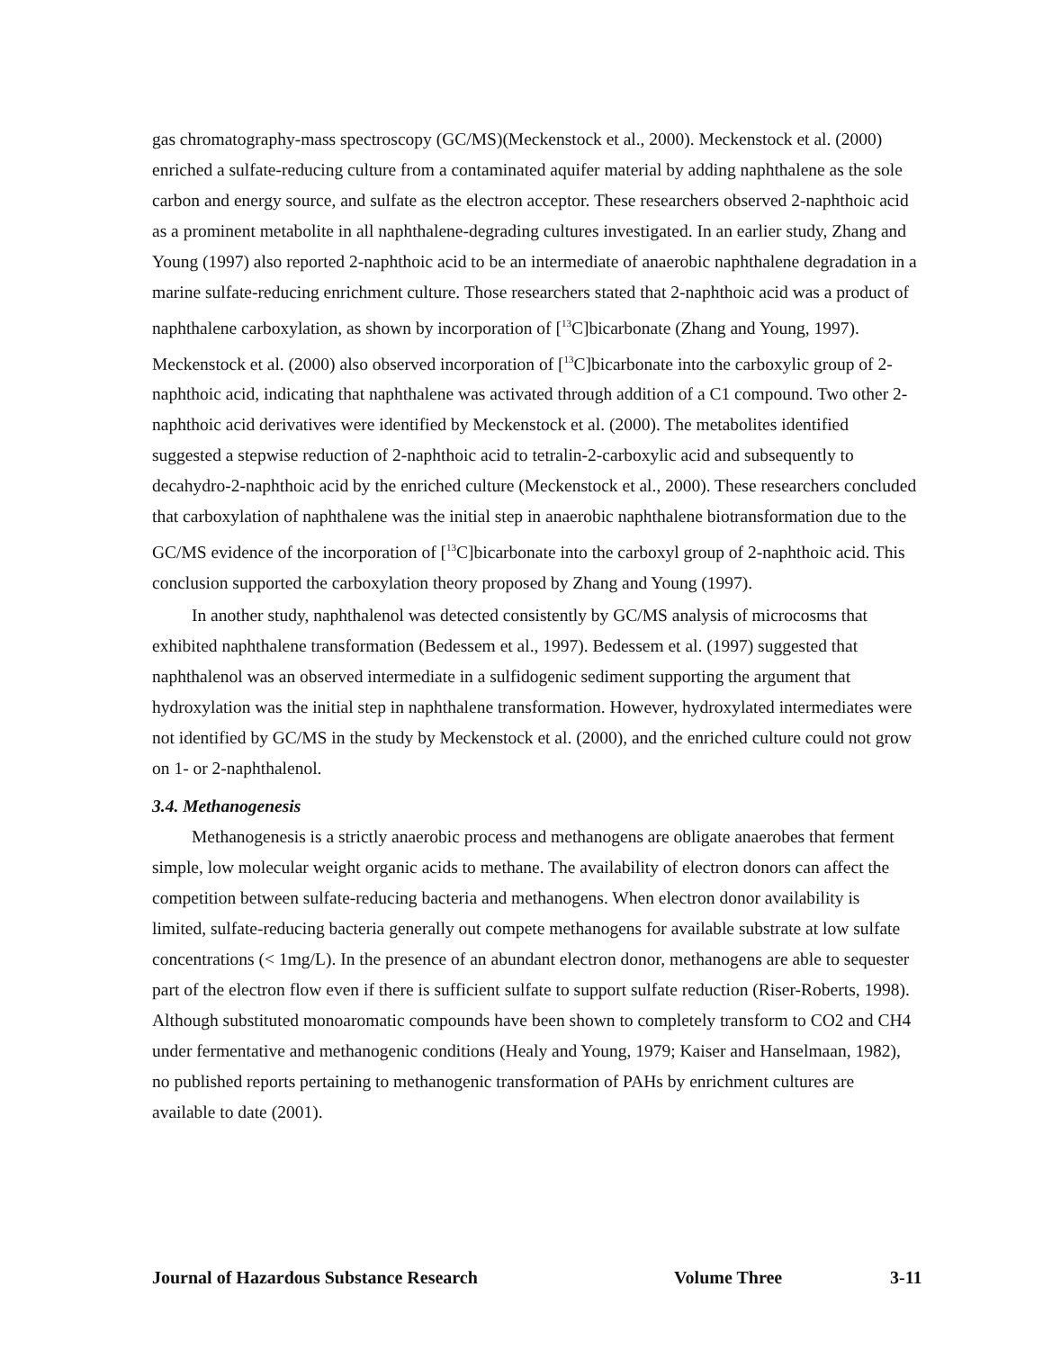gas chromatography-mass spectroscopy (GC/MS)(Meckenstock et al., 2000). Meckenstock et al. (2000) enriched a sulfate-reducing culture from a contaminated aquifer material by adding naphthalene as the sole carbon and energy source, and sulfate as the electron acceptor. These researchers observed 2-naphthoic acid as a prominent metabolite in all naphthalene-degrading cultures investigated. In an earlier study, Zhang and Young (1997) also reported 2-naphthoic acid to be an intermediate of anaerobic naphthalene degradation in a marine sulfate-reducing enrichment culture. Those researchers stated that 2-naphthoic acid was a product of naphthalene carboxylation, as shown by incorporation of [<sup>13</sup>C]bicarbonate (Zhang and Young, 1997). Meckenstock et al. (2000) also observed incorporation of [<sup>13</sup>C]bicarbonate into the carboxylic group of 2-naphthoic acid, indicating that naphthalene was activated through addition of a C1 compound. Two other 2-naphthoic acid derivatives were identified by Meckenstock et al. (2000). The metabolites identified suggested a stepwise reduction of 2-naphthoic acid to tetralin-2-carboxylic acid and subsequently to decahydro-2-naphthoic acid by the enriched culture (Meckenstock et al., 2000). These researchers concluded that carboxylation of naphthalene was the initial step in anaerobic naphthalene biotransformation due to the GC/MS evidence of the incorporation of [<sup>13</sup>C]bicarbonate into the carboxyl group of 2-naphthoic acid. This conclusion supported the carboxylation theory proposed by Zhang and Young (1997).
In another study, naphthalenol was detected consistently by GC/MS analysis of microcosms that exhibited naphthalene transformation (Bedessem et al., 1997). Bedessem et al. (1997) suggested that naphthalenol was an observed intermediate in a sulfidogenic sediment supporting the argument that hydroxylation was the initial step in naphthalene transformation. However, hydroxylated intermediates were not identified by GC/MS in the study by Meckenstock et al. (2000), and the enriched culture could not grow on 1- or 2-naphthalenol.
3.4. Methanogenesis
Methanogenesis is a strictly anaerobic process and methanogens are obligate anaerobes that ferment simple, low molecular weight organic acids to methane. The availability of electron donors can affect the competition between sulfate-reducing bacteria and methanogens. When electron donor availability is limited, sulfate-reducing bacteria generally out compete methanogens for available substrate at low sulfate concentrations (< 1mg/L). In the presence of an abundant electron donor, methanogens are able to sequester part of the electron flow even if there is sufficient sulfate to support sulfate reduction (Riser-Roberts, 1998). Although substituted monoaromatic compounds have been shown to completely transform to CO2 and CH4 under fermentative and methanogenic conditions (Healy and Young, 1979; Kaiser and Hanselmaan, 1982), no published reports pertaining to methanogenic transformation of PAHs by enrichment cultures are available to date (2001).
Journal of Hazardous Substance Research Volume Three 3-11